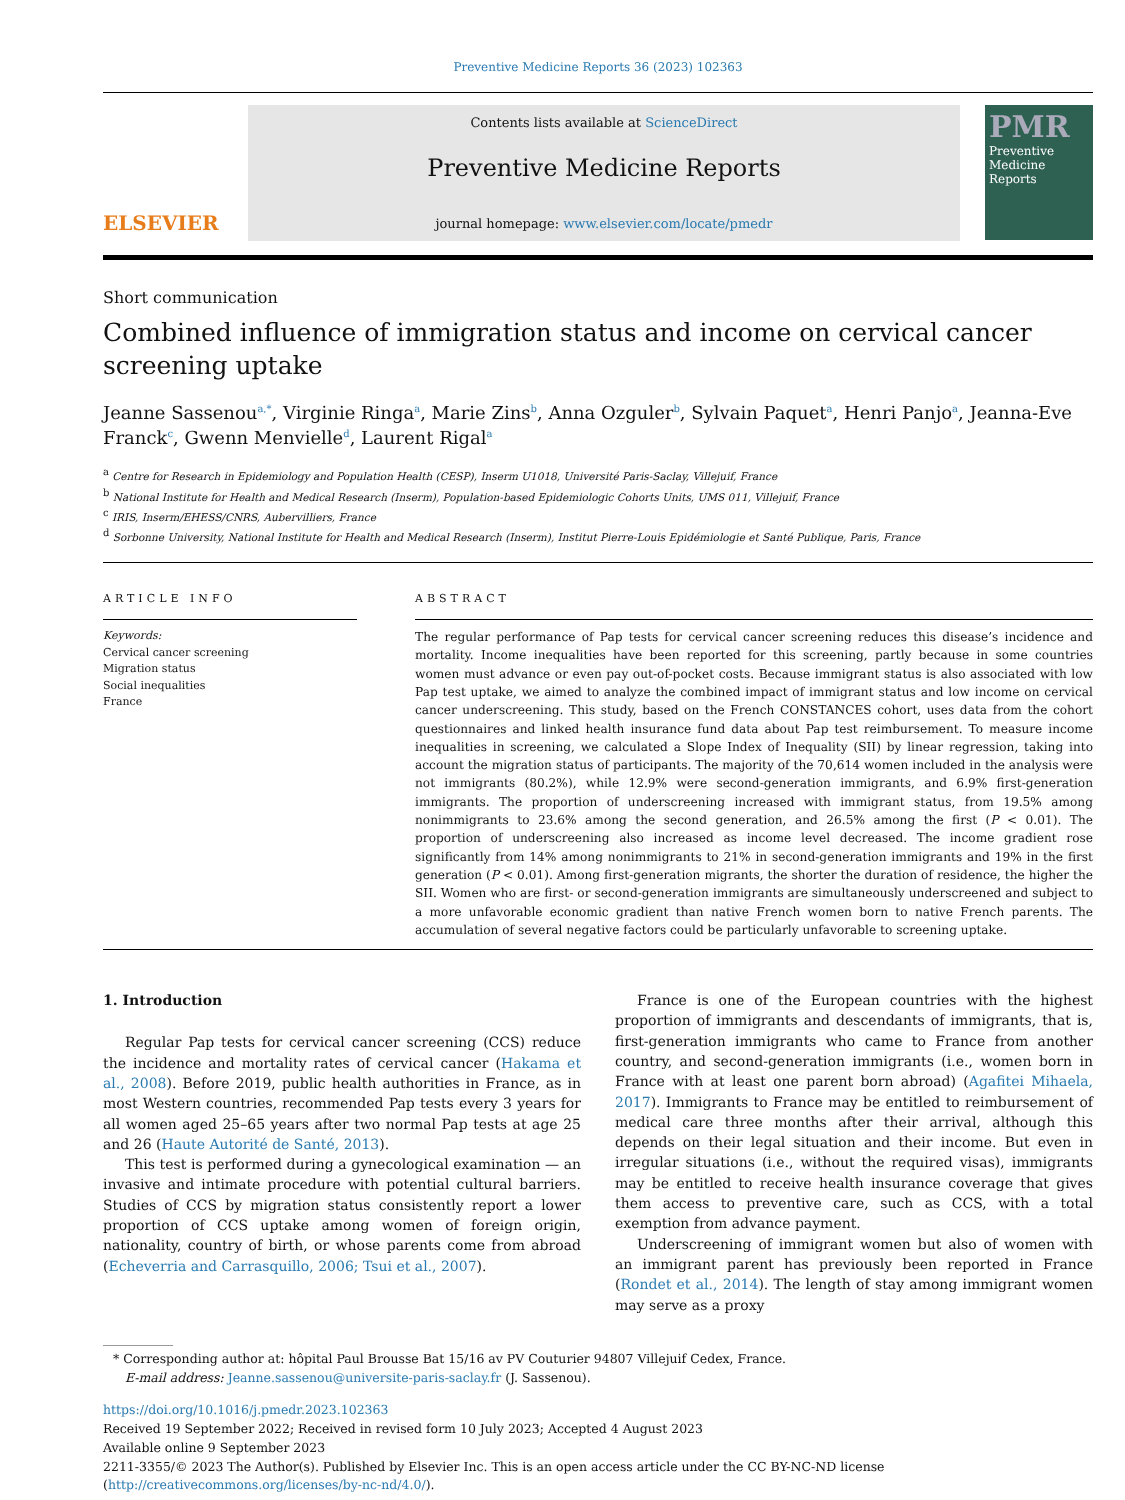Preventive Medicine Reports 36 (2023) 102363
ELSEVIER
Contents lists available at ScienceDirect
Preventive Medicine Reports
journal homepage: www.elsevier.com/locate/pmedr
PMR
Preventive
Medicine
Reports
Short communication
Combined influence of immigration status and income on cervical cancer screening uptake
Jeanne Sassenou<sup>a,*</sup>, Virginie Ringa<sup>a</sup>, Marie Zins<sup>b</sup>, Anna Ozguler<sup>b</sup>, Sylvain Paquet<sup>a</sup>, Henri Panjo<sup>a</sup>, Jeanna-Eve Franck<sup>c</sup>, Gwenn Menvielle<sup>d</sup>, Laurent Rigal<sup>a</sup>
<sup>a</sup> Centre for Research in Epidemiology and Population Health (CESP), Inserm U1018, Université Paris-Saclay, Villejuif, France
<sup>b</sup> National Institute for Health and Medical Research (Inserm), Population-based Epidemiologic Cohorts Units, UMS 011, Villejuif, France
<sup>c</sup> IRIS, Inserm/EHESS/CNRS, Aubervilliers, France
<sup>d</sup> Sorbonne University, National Institute for Health and Medical Research (Inserm), Institut Pierre-Louis Epidémiologie et Santé Publique, Paris, France
ARTICLE INFO
Keywords:
Cervical cancer screening
Migration status
Social inequalities
France
ABSTRACT
The regular performance of Pap tests for cervical cancer screening reduces this disease’s incidence and mortality. Income inequalities have been reported for this screening, partly because in some countries women must advance or even pay out-of-pocket costs. Because immigrant status is also associated with low Pap test uptake, we aimed to analyze the combined impact of immigrant status and low income on cervical cancer underscreening. This study, based on the French CONSTANCES cohort, uses data from the cohort questionnaires and linked health insurance fund data about Pap test reimbursement. To measure income inequalities in screening, we calculated a Slope Index of Inequality (SII) by linear regression, taking into account the migration status of participants. The majority of the 70,614 women included in the analysis were not immigrants (80.2%), while 12.9% were second-generation immigrants, and 6.9% first-generation immigrants. The proportion of underscreening increased with immigrant status, from 19.5% among nonimmigrants to 23.6% among the second generation, and 26.5% among the first (P < 0.01). The proportion of underscreening also increased as income level decreased. The income gradient rose significantly from 14% among nonimmigrants to 21% in second-generation immigrants and 19% in the first generation (P < 0.01). Among first-generation migrants, the shorter the duration of residence, the higher the SII. Women who are first- or second-generation immigrants are simultaneously underscreened and subject to a more unfavorable economic gradient than native French women born to native French parents. The accumulation of several negative factors could be particularly unfavorable to screening uptake.
1. Introduction
Regular Pap tests for cervical cancer screening (CCS) reduce the incidence and mortality rates of cervical cancer (Hakama et al., 2008). Before 2019, public health authorities in France, as in most Western countries, recommended Pap tests every 3 years for all women aged 25–65 years after two normal Pap tests at age 25 and 26 (Haute Autorité de Santé, 2013).
This test is performed during a gynecological examination — an invasive and intimate procedure with potential cultural barriers. Studies of CCS by migration status consistently report a lower proportion of CCS uptake among women of foreign origin, nationality, country of birth, or whose parents come from abroad (Echeverria and Carrasquillo, 2006; Tsui et al., 2007).
France is one of the European countries with the highest proportion of immigrants and descendants of immigrants, that is, first-generation immigrants who came to France from another country, and second-generation immigrants (i.e., women born in France with at least one parent born abroad) (Agafitei Mihaela, 2017). Immigrants to France may be entitled to reimbursement of medical care three months after their arrival, although this depends on their legal situation and their income. But even in irregular situations (i.e., without the required visas), immigrants may be entitled to receive health insurance coverage that gives them access to preventive care, such as CCS, with a total exemption from advance payment.
Underscreening of immigrant women but also of women with an immigrant parent has previously been reported in France (Rondet et al., 2014). The length of stay among immigrant women may serve as a proxy
* Corresponding author at: hôpital Paul Brousse Bat 15/16 av PV Couturier 94807 Villejuif Cedex, France.
E-mail address: Jeanne.sassenou@universite-paris-saclay.fr (J. Sassenou).
https://doi.org/10.1016/j.pmedr.2023.102363
Received 19 September 2022; Received in revised form 10 July 2023; Accepted 4 August 2023
Available online 9 September 2023
2211-3355/© 2023 The Author(s). Published by Elsevier Inc. This is an open access article under the CC BY-NC-ND license (http://creativecommons.org/licenses/by-nc-nd/4.0/).